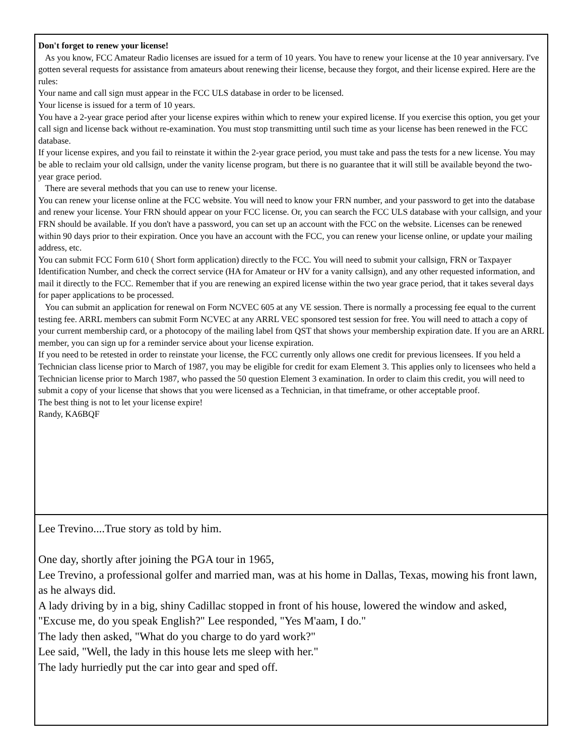Don't forget to renew your license!
As you know, FCC Amateur Radio licenses are issued for a term of 10 years. You have to renew your license at the 10 year anniversary. I've gotten several requests for assistance from amateurs about renewing their license, because they forgot, and their license expired. Here are the rules:
Your name and call sign must appear in the FCC ULS database in order to be licensed.
Your license is issued for a term of 10 years.
You have a 2-year grace period after your license expires within which to renew your expired license. If you exercise this option, you get your call sign and license back without re-examination. You must stop transmitting until such time as your license has been renewed in the FCC database.
If your license expires, and you fail to reinstate it within the 2-year grace period, you must take and pass the tests for a new license. You may be able to reclaim your old callsign, under the vanity license program, but there is no guarantee that it will still be available beyond the two-year grace period.
There are several methods that you can use to renew your license.
You can renew your license online at the FCC website. You will need to know your FRN number, and your password to get into the database and renew your license. Your FRN should appear on your FCC license. Or, you can search the FCC ULS database with your callsign, and your FRN should be available. If you don't have a password, you can set up an account with the FCC on the website. Licenses can be renewed within 90 days prior to their expiration. Once you have an account with the FCC, you can renew your license online, or update your mailing address, etc.
You can submit FCC Form 610 ( Short form application) directly to the FCC. You will need to submit your callsign, FRN or Taxpayer Identification Number, and check the correct service (HA for Amateur or HV for a vanity callsign), and any other requested information, and mail it directly to the FCC. Remember that if you are renewing an expired license within the two year grace period, that it takes several days for paper applications to be processed.
You can submit an application for renewal on Form NCVEC 605 at any VE session. There is normally a processing fee equal to the current testing fee. ARRL members can submit Form NCVEC at any ARRL VEC sponsored test session for free. You will need to attach a copy of your current membership card, or a photocopy of the mailing label from QST that shows your membership expiration date. If you are an ARRL member, you can sign up for a reminder service about your license expiration.
If you need to be retested in order to reinstate your license, the FCC currently only allows one credit for previous licensees. If you held a Technician class license prior to March of 1987, you may be eligible for credit for exam Element 3. This applies only to licensees who held a Technician license prior to March 1987, who passed the 50 question Element 3 examination. In order to claim this credit, you will need to submit a copy of your license that shows that you were licensed as a Technician, in that timeframe, or other acceptable proof.
The best thing is not to let your license expire!
Randy, KA6BQF
Lee Trevino....True story as told by him.
One day, shortly after joining the PGA tour in 1965,
Lee Trevino, a professional golfer and married man, was at his home in Dallas, Texas, mowing his front lawn, as he always did.
A lady driving by in a big, shiny Cadillac stopped in front of his house, lowered the window and asked,
"Excuse me, do you speak English?" Lee responded, "Yes M'aam, I do."
The lady then asked, "What do you charge to do yard work?"
Lee said, "Well, the lady in this house lets me sleep with her."
The lady hurriedly put the car into gear and sped off.